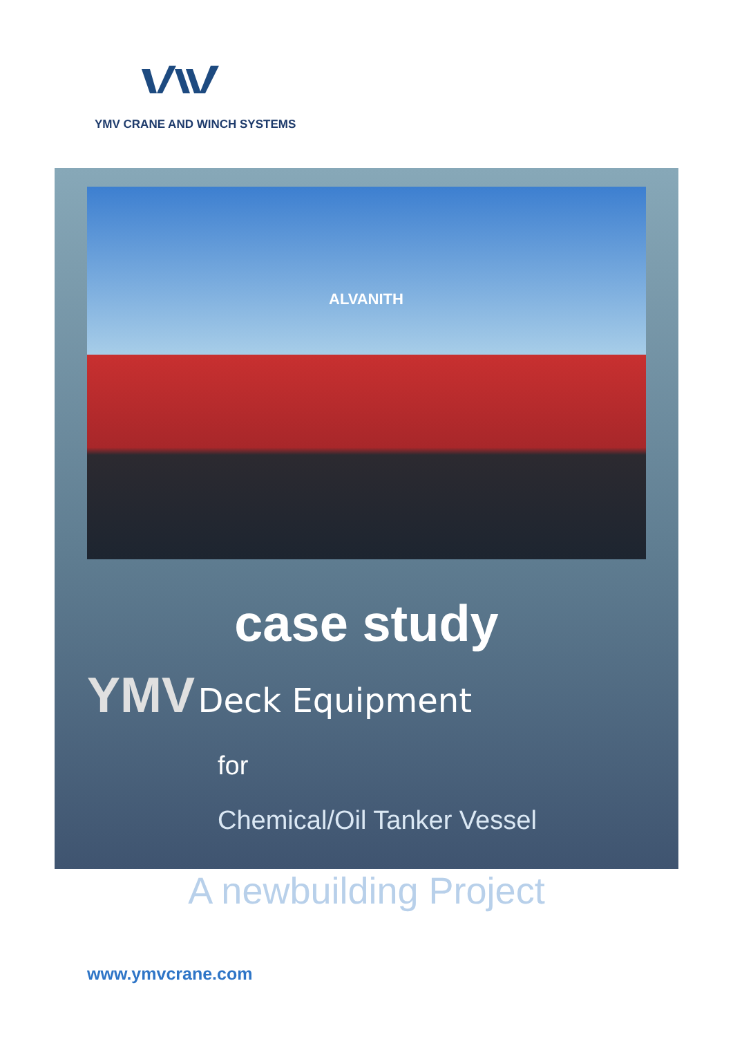YMV CRANE AND WINCH SYSTEMS
ALVANITH
case study
YMV Deck Equipment
for
Chemical/Oil Tanker Vessel
A newbuilding Project
www.ymvcrane.com